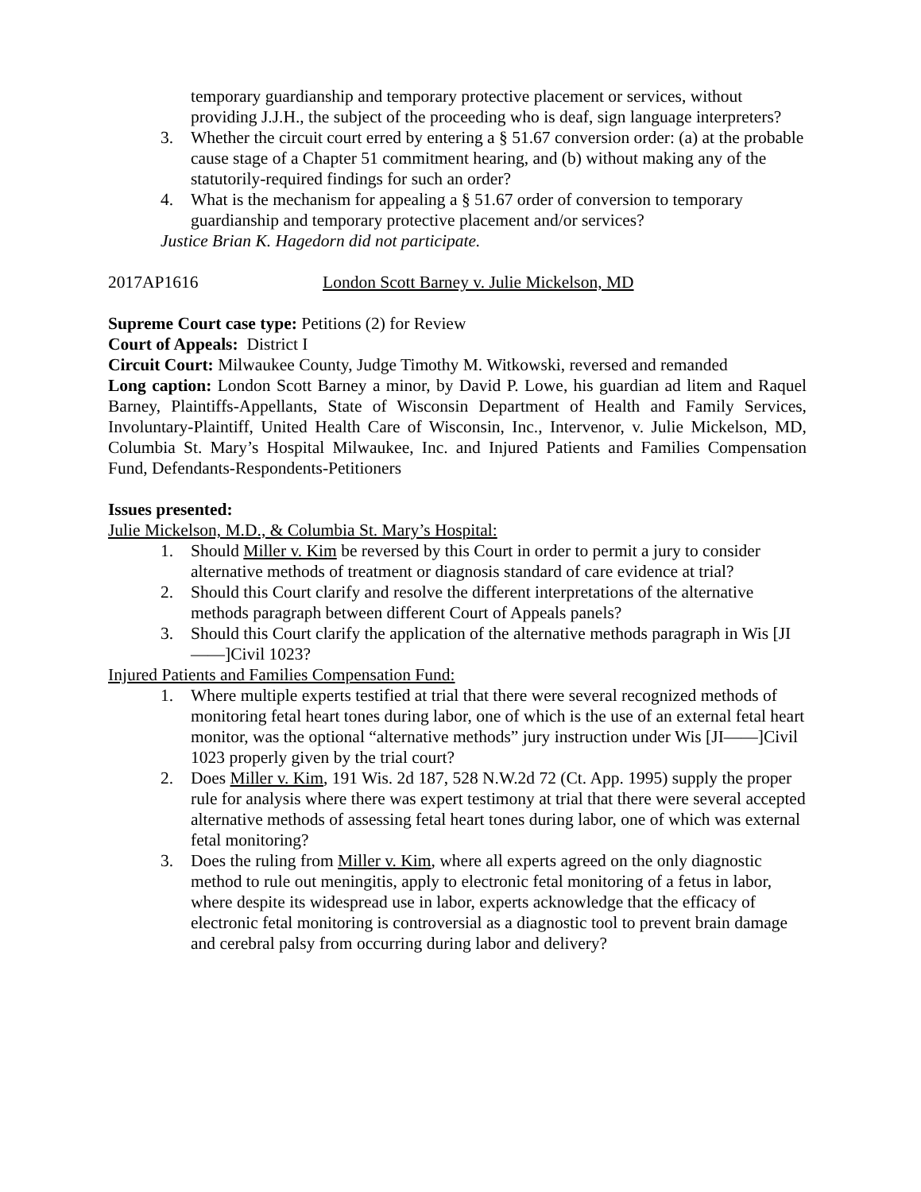temporary guardianship and temporary protective placement or services, without providing J.J.H., the subject of the proceeding who is deaf, sign language interpreters?
3. Whether the circuit court erred by entering a § 51.67 conversion order: (a) at the probable cause stage of a Chapter 51 commitment hearing, and (b) without making any of the statutorily-required findings for such an order?
4. What is the mechanism for appealing a § 51.67 order of conversion to temporary guardianship and temporary protective placement and/or services?
Justice Brian K. Hagedorn did not participate.
2017AP1616 London Scott Barney v. Julie Mickelson, MD
Supreme Court case type: Petitions (2) for Review
Court of Appeals: District I
Circuit Court: Milwaukee County, Judge Timothy M. Witkowski, reversed and remanded
Long caption: London Scott Barney a minor, by David P. Lowe, his guardian ad litem and Raquel Barney, Plaintiffs-Appellants, State of Wisconsin Department of Health and Family Services, Involuntary-Plaintiff, United Health Care of Wisconsin, Inc., Intervenor, v. Julie Mickelson, MD, Columbia St. Mary’s Hospital Milwaukee, Inc. and Injured Patients and Families Compensation Fund, Defendants-Respondents-Petitioners
Issues presented:
Julie Mickelson, M.D., & Columbia St. Mary’s Hospital:
1. Should Miller v. Kim be reversed by this Court in order to permit a jury to consider alternative methods of treatment or diagnosis standard of care evidence at trial?
2. Should this Court clarify and resolve the different interpretations of the alternative methods paragraph between different Court of Appeals panels?
3. Should this Court clarify the application of the alternative methods paragraph in Wis [JI——]Civil 1023?
Injured Patients and Families Compensation Fund:
1. Where multiple experts testified at trial that there were several recognized methods of monitoring fetal heart tones during labor, one of which is the use of an external fetal heart monitor, was the optional “alternative methods” jury instruction under Wis [JI——]Civil 1023 properly given by the trial court?
2. Does Miller v. Kim, 191 Wis. 2d 187, 528 N.W.2d 72 (Ct. App. 1995) supply the proper rule for analysis where there was expert testimony at trial that there were several accepted alternative methods of assessing fetal heart tones during labor, one of which was external fetal monitoring?
3. Does the ruling from Miller v. Kim, where all experts agreed on the only diagnostic method to rule out meningitis, apply to electronic fetal monitoring of a fetus in labor, where despite its widespread use in labor, experts acknowledge that the efficacy of electronic fetal monitoring is controversial as a diagnostic tool to prevent brain damage and cerebral palsy from occurring during labor and delivery?